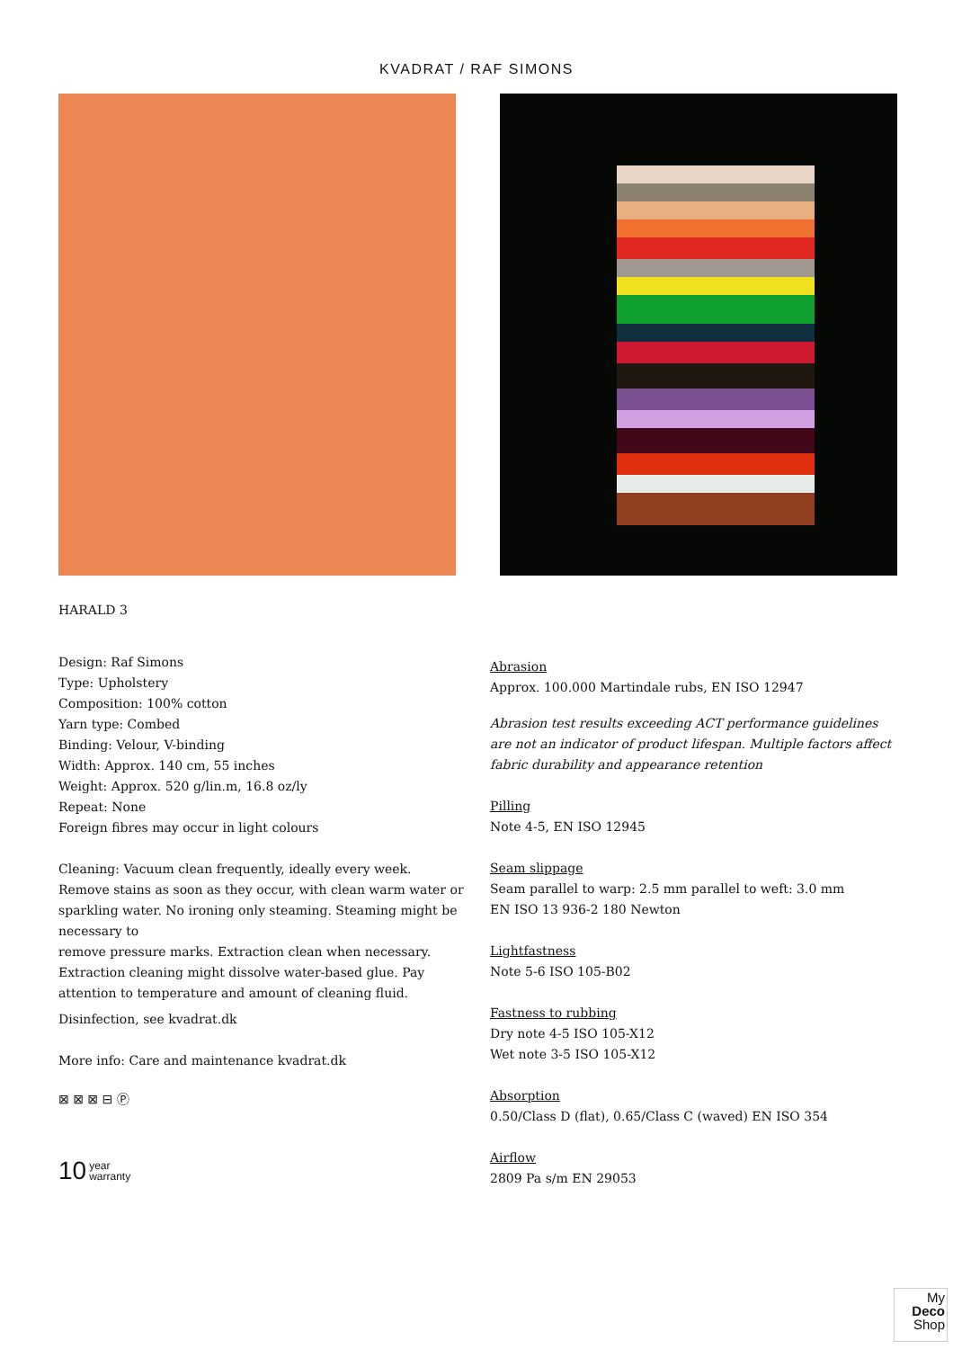KVADRAT / RAF SIMONS
HARALD 3
Design: Raf Simons
Type: Upholstery
Composition: 100% cotton
Yarn type: Combed
Binding: Velour, V-binding
Width: Approx. 140 cm, 55 inches
Weight: Approx. 520 g/lin.m, 16.8 oz/ly
Repeat: None
Foreign fibres may occur in light colours
Cleaning: Vacuum clean frequently, ideally every week.
Remove stains as soon as they occur, with clean warm water or sparkling water. No ironing only steaming. Steaming might be necessary to
remove pressure marks. Extraction clean when necessary.
Extraction cleaning might dissolve water-based glue. Pay attention to temperature and amount of cleaning fluid.
Disinfection, see kvadrat.dk
More info: Care and maintenance kvadrat.dk
⊠ ⊠ ⊠ ⊟ Ⓟ
10 year
warranty
Abrasion
Approx. 100.000 Martindale rubs, EN ISO 12947
Abrasion test results exceeding ACT performance guidelines
are not an indicator of product lifespan. Multiple factors affect fabric durability and appearance retention
Pilling
Note 4-5, EN ISO 12945
Seam slippage
Seam parallel to warp: 2.5 mm parallel to weft: 3.0 mm
EN ISO 13 936-2 180 Newton
Lightfastness
Note 5-6 ISO 105-B02
Fastness to rubbing
Dry note 4-5 ISO 105-X12
Wet note 3-5 ISO 105-X12
Absorption
0.50/Class D (flat), 0.65/Class C (waved) EN ISO 354
Airflow
2809 Pa s/m EN 29053
My
Deco
Shop